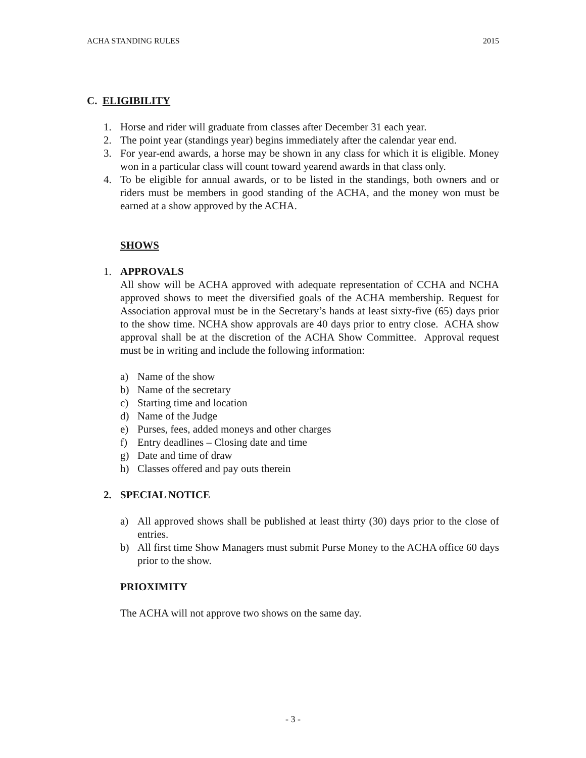ACHA STANDING RULES 2015
C. ELIGIBILITY
1. Horse and rider will graduate from classes after December 31 each year.
2. The point year (standings year) begins immediately after the calendar year end.
3. For year-end awards, a horse may be shown in any class for which it is eligible. Money won in a particular class will count toward yearend awards in that class only.
4. To be eligible for annual awards, or to be listed in the standings, both owners and or riders must be members in good standing of the ACHA, and the money won must be earned at a show approved by the ACHA.
SHOWS
1. APPROVALS
All show will be ACHA approved with adequate representation of CCHA and NCHA approved shows to meet the diversified goals of the ACHA membership. Request for Association approval must be in the Secretary’s hands at least sixty-five (65) days prior to the show time. NCHA show approvals are 40 days prior to entry close. ACHA show approval shall be at the discretion of the ACHA Show Committee. Approval request must be in writing and include the following information:
a) Name of the show
b) Name of the secretary
c) Starting time and location
d) Name of the Judge
e) Purses, fees, added moneys and other charges
f) Entry deadlines – Closing date and time
g) Date and time of draw
h) Classes offered and pay outs therein
2. SPECIAL NOTICE
a) All approved shows shall be published at least thirty (30) days prior to the close of entries.
b) All first time Show Managers must submit Purse Money to the ACHA office 60 days prior to the show.
PRIOXIMITY
The ACHA will not approve two shows on the same day.
- 3 -